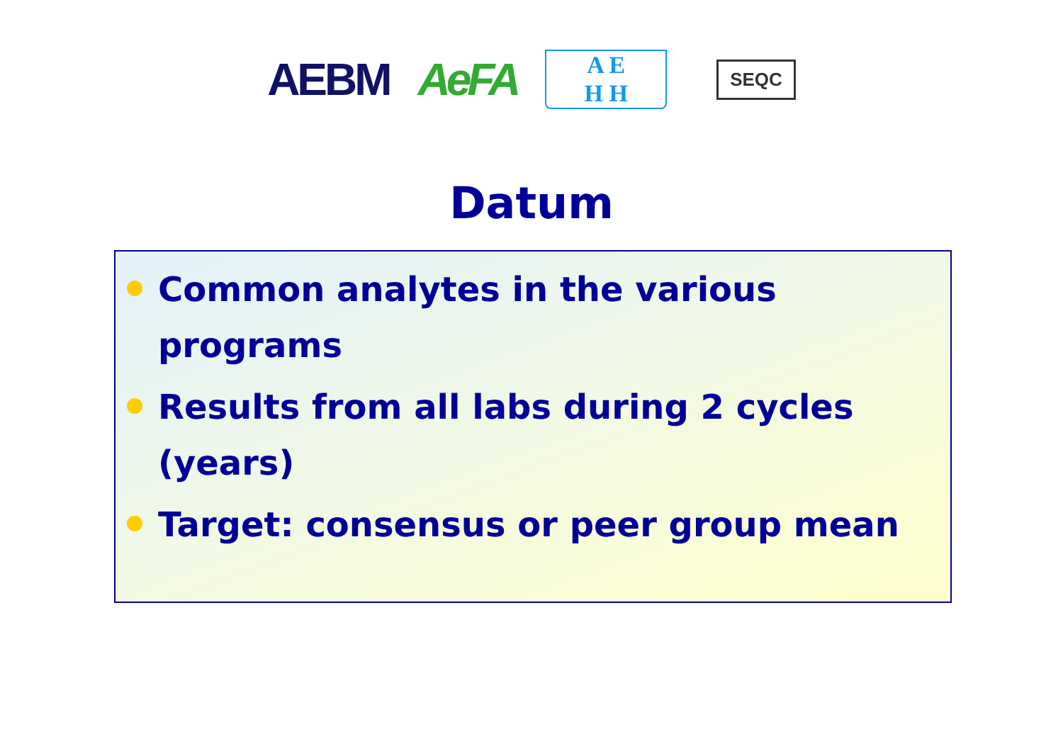AEBM AeFA
A E
H H
SEQC
Datum
Common analytes in the various
programs
Results from all labs during 2 cycles
(years)
Target: consensus or peer group mean